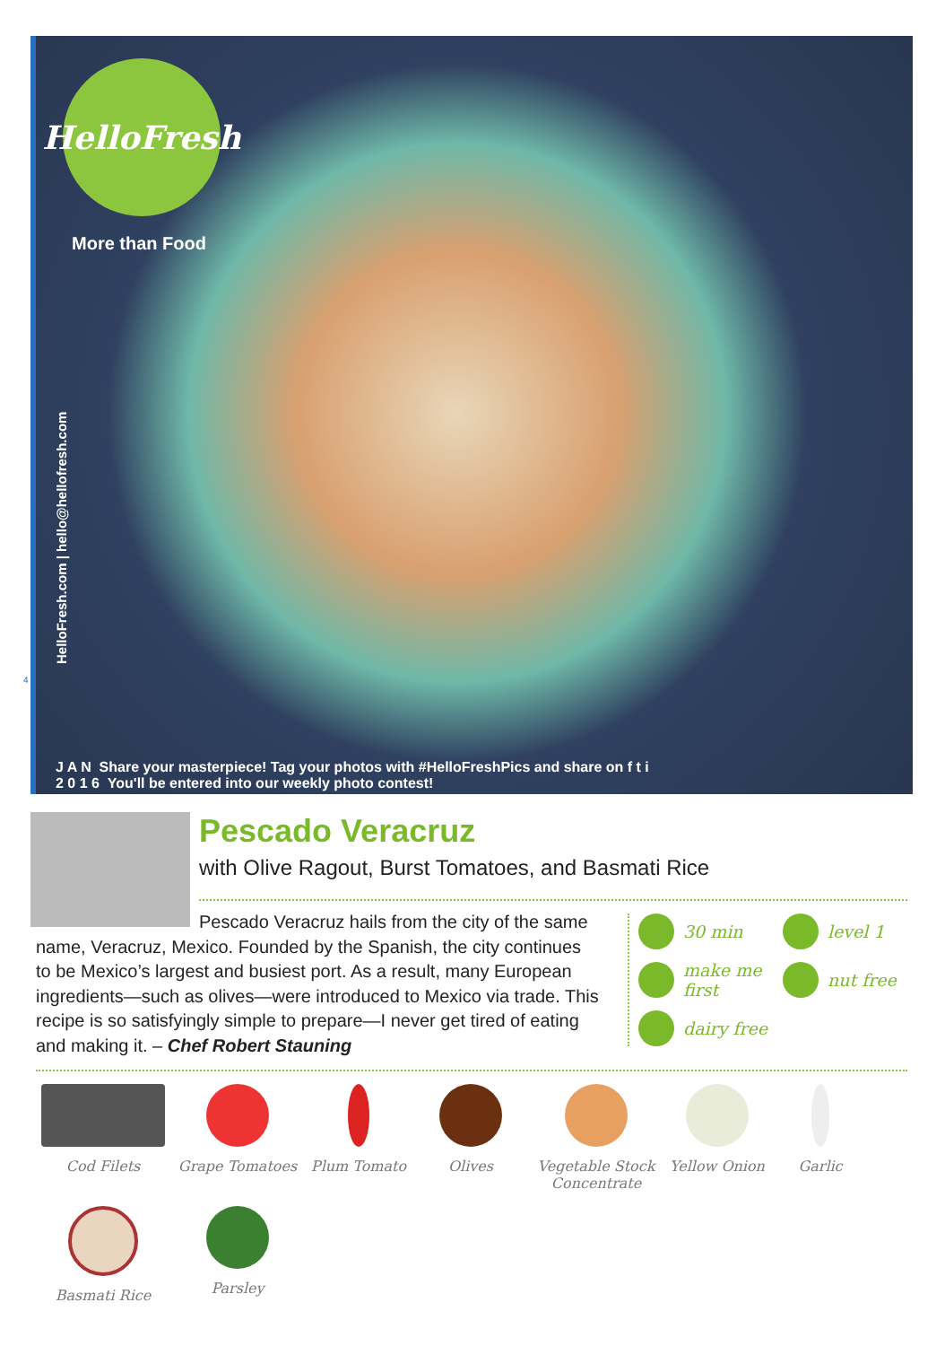HelloFresh
More than Food
HelloFresh.com | hello@hellofresh.com
J A N Share your masterpiece! Tag your photos with #HelloFreshPics and share on f t i
2 0 1 6 You'll be entered into our weekly photo contest!
4
Pescado Veracruz
with Olive Ragout, Burst Tomatoes, and Basmati Rice
Pescado Veracruz hails from the city of the same name, Veracruz, Mexico. Founded by the Spanish, the city continues to be Mexico’s largest and busiest port. As a result, many European ingredients—such as olives—were introduced to Mexico via trade. This recipe is so satisfyingly simple to prepare—I never get tired of eating and making it. – Chef Robert Stauning
30 min
level 1
make me first
nut free
dairy free
Cod Filets
Grape Tomatoes
Plum Tomato
Olives
Vegetable Stock Concentrate
Yellow Onion
Garlic
Basmati Rice
Parsley